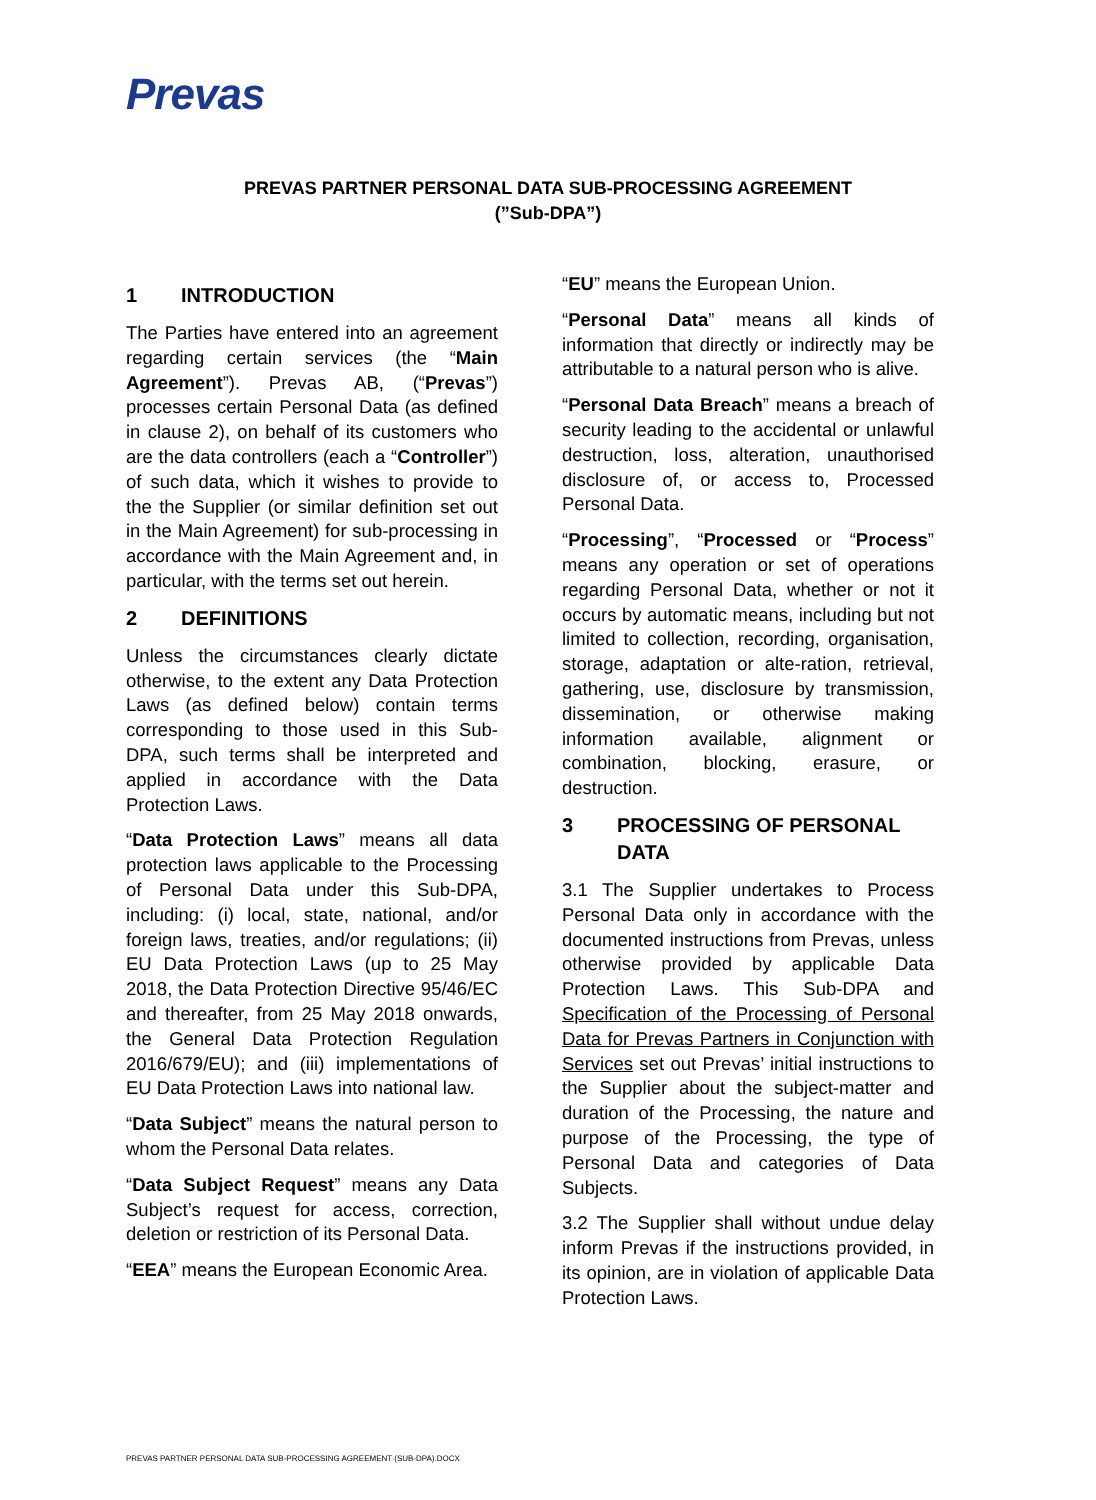Prevas
PREVAS PARTNER PERSONAL DATA SUB-PROCESSING AGREEMENT
(”Sub-DPA”)
1 INTRODUCTION
The Parties have entered into an agreement regarding certain services (the “Main Agreement”). Prevas AB, (“Prevas”) processes certain Personal Data (as defined in clause 2), on behalf of its customers who are the data controllers (each a “Controller”) of such data, which it wishes to provide to the the Supplier (or similar definition set out in the Main Agreement) for sub-processing in accordance with the Main Agreement and, in particular, with the terms set out herein.
2 DEFINITIONS
Unless the circumstances clearly dictate otherwise, to the extent any Data Protection Laws (as defined below) contain terms corresponding to those used in this Sub-DPA, such terms shall be interpreted and applied in accordance with the Data Protection Laws.
“Data Protection Laws” means all data protection laws applicable to the Processing of Personal Data under this Sub-DPA, including: (i) local, state, national, and/or foreign laws, treaties, and/or regulations; (ii) EU Data Protection Laws (up to 25 May 2018, the Data Protection Directive 95/46/EC and thereafter, from 25 May 2018 onwards, the General Data Protection Regulation 2016/679/EU); and (iii) implementations of EU Data Protection Laws into national law.
“Data Subject” means the natural person to whom the Personal Data relates.
“Data Subject Request” means any Data Subject’s request for access, correction, deletion or restriction of its Personal Data.
“EEA” means the European Economic Area.
“EU” means the European Union.
“Personal Data” means all kinds of information that directly or indirectly may be attributable to a natural person who is alive.
“Personal Data Breach” means a breach of security leading to the accidental or unlawful destruction, loss, alteration, unauthorised disclosure of, or access to, Processed Personal Data.
“Processing”, “Processed or “Process” means any operation or set of operations regarding Personal Data, whether or not it occurs by automatic means, including but not limited to collection, recording, organisation, storage, adaptation or alte-ration, retrieval, gathering, use, disclosure by transmission, dissemination, or otherwise making information available, alignment or combination, blocking, erasure, or destruction.
3 PROCESSING OF PERSONAL DATA
3.1 The Supplier undertakes to Process Personal Data only in accordance with the documented instructions from Prevas, unless otherwise provided by applicable Data Protection Laws. This Sub-DPA and Specification of the Processing of Personal Data for Prevas Partners in Conjunction with Services set out Prevas’ initial instructions to the Supplier about the subject-matter and duration of the Processing, the nature and purpose of the Processing, the type of Personal Data and categories of Data Subjects.
3.2 The Supplier shall without undue delay inform Prevas if the instructions provided, in its opinion, are in violation of applicable Data Protection Laws.
PREVAS PARTNER PERSONAL DATA SUB-PROCESSING AGREEMENT (SUB-DPA).DOCX